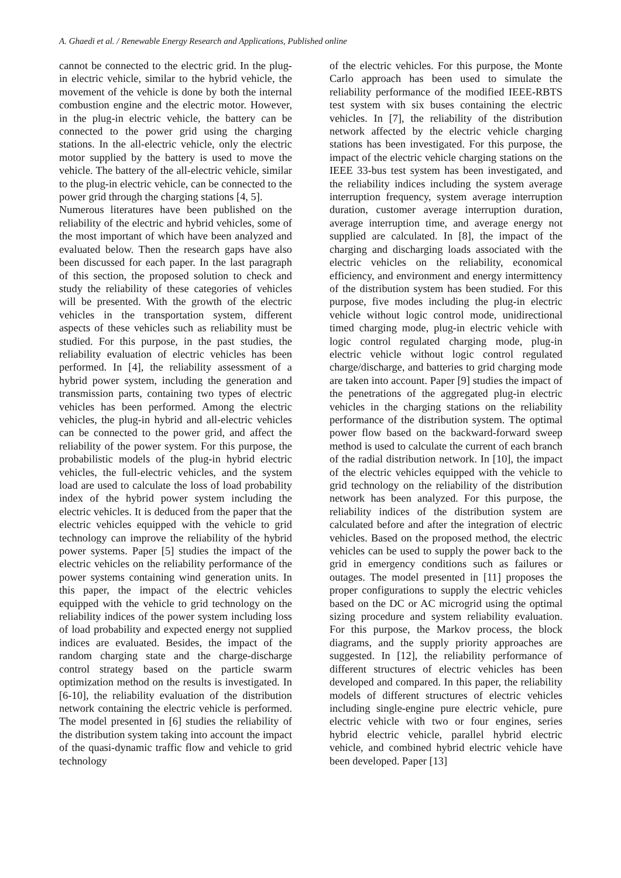A. Ghaedi et al. / Renewable Energy Research and Applications, Published online
cannot be connected to the electric grid. In the plug-in electric vehicle, similar to the hybrid vehicle, the movement of the vehicle is done by both the internal combustion engine and the electric motor. However, in the plug-in electric vehicle, the battery can be connected to the power grid using the charging stations. In the all-electric vehicle, only the electric motor supplied by the battery is used to move the vehicle. The battery of the all-electric vehicle, similar to the plug-in electric vehicle, can be connected to the power grid through the charging stations [4, 5].
Numerous literatures have been published on the reliability of the electric and hybrid vehicles, some of the most important of which have been analyzed and evaluated below. Then the research gaps have also been discussed for each paper. In the last paragraph of this section, the proposed solution to check and study the reliability of these categories of vehicles will be presented. With the growth of the electric vehicles in the transportation system, different aspects of these vehicles such as reliability must be studied. For this purpose, in the past studies, the reliability evaluation of electric vehicles has been performed. In [4], the reliability assessment of a hybrid power system, including the generation and transmission parts, containing two types of electric vehicles has been performed. Among the electric vehicles, the plug-in hybrid and all-electric vehicles can be connected to the power grid, and affect the reliability of the power system. For this purpose, the probabilistic models of the plug-in hybrid electric vehicles, the full-electric vehicles, and the system load are used to calculate the loss of load probability index of the hybrid power system including the electric vehicles. It is deduced from the paper that the electric vehicles equipped with the vehicle to grid technology can improve the reliability of the hybrid power systems. Paper [5] studies the impact of the electric vehicles on the reliability performance of the power systems containing wind generation units. In this paper, the impact of the electric vehicles equipped with the vehicle to grid technology on the reliability indices of the power system including loss of load probability and expected energy not supplied indices are evaluated. Besides, the impact of the random charging state and the charge-discharge control strategy based on the particle swarm optimization method on the results is investigated. In [6-10], the reliability evaluation of the distribution network containing the electric vehicle is performed. The model presented in [6] studies the reliability of the distribution system taking into account the impact of the quasi-dynamic traffic flow and vehicle to grid technology
of the electric vehicles. For this purpose, the Monte Carlo approach has been used to simulate the reliability performance of the modified IEEE-RBTS test system with six buses containing the electric vehicles. In [7], the reliability of the distribution network affected by the electric vehicle charging stations has been investigated. For this purpose, the impact of the electric vehicle charging stations on the IEEE 33-bus test system has been investigated, and the reliability indices including the system average interruption frequency, system average interruption duration, customer average interruption duration, average interruption time, and average energy not supplied are calculated. In [8], the impact of the charging and discharging loads associated with the electric vehicles on the reliability, economical efficiency, and environment and energy intermittency of the distribution system has been studied. For this purpose, five modes including the plug-in electric vehicle without logic control mode, unidirectional timed charging mode, plug-in electric vehicle with logic control regulated charging mode, plug-in electric vehicle without logic control regulated charge/discharge, and batteries to grid charging mode are taken into account. Paper [9] studies the impact of the penetrations of the aggregated plug-in electric vehicles in the charging stations on the reliability performance of the distribution system. The optimal power flow based on the backward-forward sweep method is used to calculate the current of each branch of the radial distribution network. In [10], the impact of the electric vehicles equipped with the vehicle to grid technology on the reliability of the distribution network has been analyzed. For this purpose, the reliability indices of the distribution system are calculated before and after the integration of electric vehicles. Based on the proposed method, the electric vehicles can be used to supply the power back to the grid in emergency conditions such as failures or outages. The model presented in [11] proposes the proper configurations to supply the electric vehicles based on the DC or AC microgrid using the optimal sizing procedure and system reliability evaluation. For this purpose, the Markov process, the block diagrams, and the supply priority approaches are suggested. In [12], the reliability performance of different structures of electric vehicles has been developed and compared. In this paper, the reliability models of different structures of electric vehicles including single-engine pure electric vehicle, pure electric vehicle with two or four engines, series hybrid electric vehicle, parallel hybrid electric vehicle, and combined hybrid electric vehicle have been developed. Paper [13]